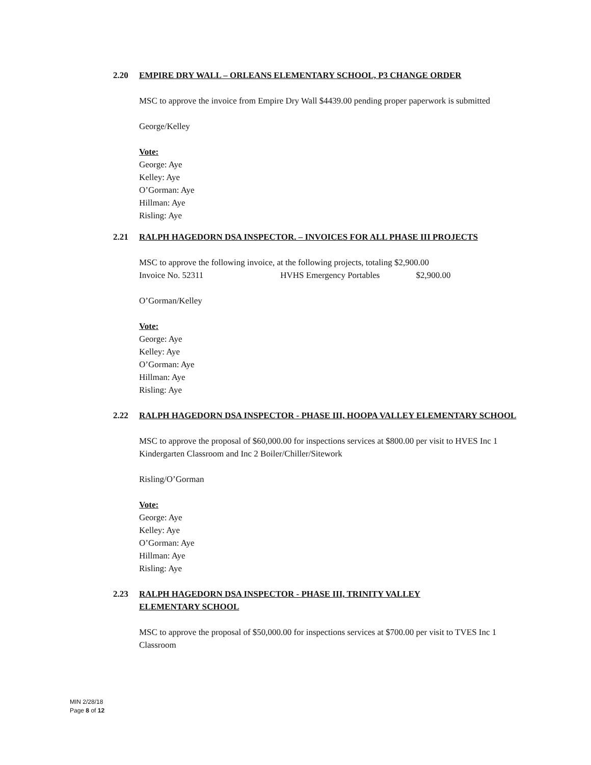2.20 EMPIRE DRY WALL – ORLEANS ELEMENTARY SCHOOL, P3 CHANGE ORDER
MSC to approve the invoice from Empire Dry Wall $4439.00 pending proper paperwork is submitted
George/Kelley
Vote:
George: Aye
Kelley: Aye
O’Gorman: Aye
Hillman: Aye
Risling: Aye
2.21 RALPH HAGEDORN DSA INSPECTOR. – INVOICES FOR ALL PHASE III PROJECTS
MSC to approve the following invoice, at the following projects, totaling $2,900.00
Invoice No. 52311 HVHS Emergency Portables $2,900.00
O’Gorman/Kelley
Vote:
George: Aye
Kelley: Aye
O’Gorman: Aye
Hillman: Aye
Risling: Aye
2.22 RALPH HAGEDORN DSA INSPECTOR - PHASE III, HOOPA VALLEY ELEMENTARY SCHOOL
MSC to approve the proposal of $60,000.00 for inspections services at $800.00 per visit to HVES Inc 1 Kindergarten Classroom and Inc 2 Boiler/Chiller/Sitework
Risling/O’Gorman
Vote:
George: Aye
Kelley: Aye
O’Gorman: Aye
Hillman: Aye
Risling: Aye
2.23 RALPH HAGEDORN DSA INSPECTOR - PHASE III, TRINITY VALLEY
ELEMENTARY SCHOOL
MSC to approve the proposal of $50,000.00 for inspections services at $700.00 per visit to TVES Inc 1 Classroom
MIN 2/28/18
Page 8 of 12